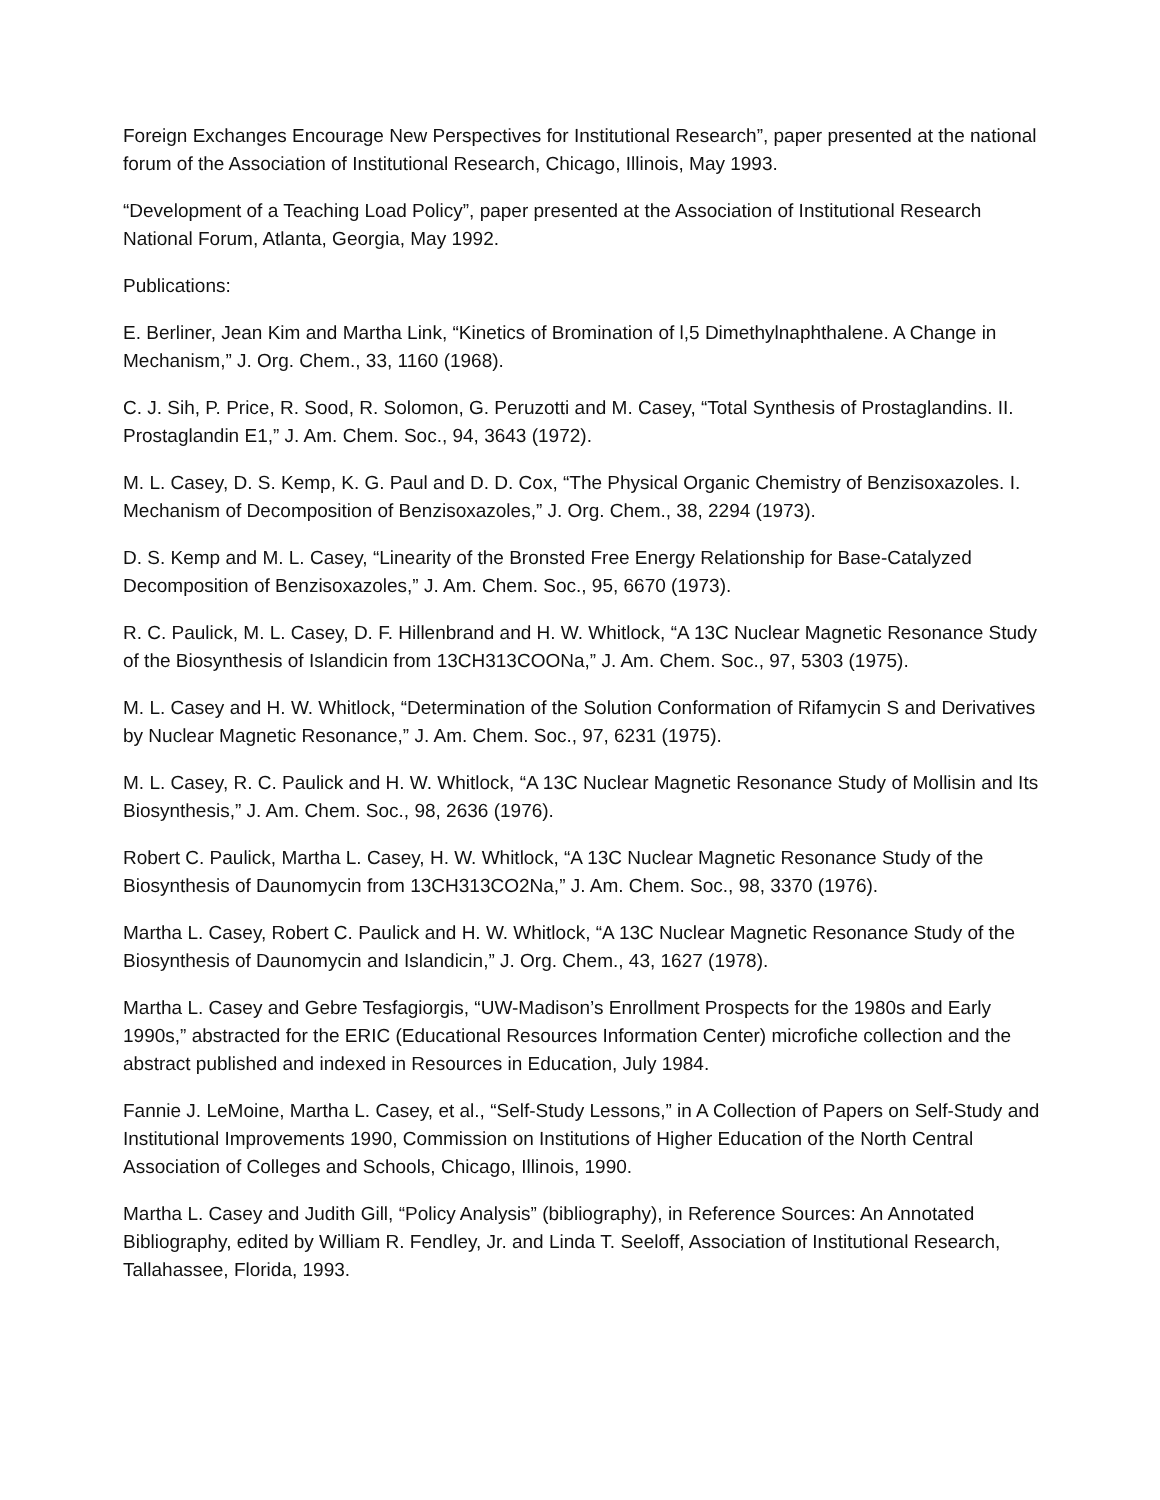Foreign Exchanges Encourage New Perspectives for Institutional Research”, paper presented at the national forum of the Association of Institutional Research, Chicago, Illinois, May 1993.
“Development of a Teaching Load Policy”, paper presented at the Association of Institutional Research National Forum, Atlanta, Georgia, May 1992.
Publications:
E. Berliner, Jean Kim and Martha Link, “Kinetics of Bromination of l,5 Dimethylnaphthalene. A Change in Mechanism,” J. Org. Chem., 33, 1160 (1968).
C. J. Sih, P. Price, R. Sood, R. Solomon, G. Peruzotti and M. Casey, “Total Synthesis of Prostaglandins. II. Prostaglandin E1,” J. Am. Chem. Soc., 94, 3643 (1972).
M. L. Casey, D. S. Kemp, K. G. Paul and D. D. Cox, “The Physical Organic Chemistry of Benzisoxazoles. I. Mechanism of Decomposition of Benzisoxazoles,” J. Org. Chem., 38, 2294 (1973).
D. S. Kemp and M. L. Casey, “Linearity of the Bronsted Free Energy Relationship for Base-Catalyzed Decomposition of Benzisoxazoles,” J. Am. Chem. Soc., 95, 6670 (1973).
R. C. Paulick, M. L. Casey, D. F. Hillenbrand and H. W. Whitlock, “A 13C Nuclear Magnetic Resonance Study of the Biosynthesis of Islandicin from 13CH313COONa,” J. Am. Chem. Soc., 97, 5303 (1975).
M. L. Casey and H. W. Whitlock, “Determination of the Solution Conformation of Rifamycin S and Derivatives by Nuclear Magnetic Resonance,” J. Am. Chem. Soc., 97, 6231 (1975).
M. L. Casey, R. C. Paulick and H. W. Whitlock, “A 13C Nuclear Magnetic Resonance Study of Mollisin and Its Biosynthesis,” J. Am. Chem. Soc., 98, 2636 (1976).
Robert C. Paulick, Martha L. Casey, H. W. Whitlock, “A 13C Nuclear Magnetic Resonance Study of the Biosynthesis of Daunomycin from 13CH313CO2Na,” J. Am. Chem. Soc., 98, 3370 (1976).
Martha L. Casey, Robert C. Paulick and H. W. Whitlock, “A 13C Nuclear Magnetic Resonance Study of the Biosynthesis of Daunomycin and Islandicin,” J. Org. Chem., 43, 1627 (1978).
Martha L. Casey and Gebre Tesfagiorgis, “UW-Madison’s Enrollment Prospects for the 1980s and Early 1990s,” abstracted for the ERIC (Educational Resources Information Center) microfiche collection and the abstract published and indexed in Resources in Education, July 1984.
Fannie J. LeMoine, Martha L. Casey, et al., “Self-Study Lessons,” in A Collection of Papers on Self-Study and Institutional Improvements 1990, Commission on Institutions of Higher Education of the North Central Association of Colleges and Schools, Chicago, Illinois, 1990.
Martha L. Casey and Judith Gill, “Policy Analysis” (bibliography), in Reference Sources: An Annotated Bibliography, edited by William R. Fendley, Jr. and Linda T. Seeloff, Association of Institutional Research, Tallahassee, Florida, 1993.